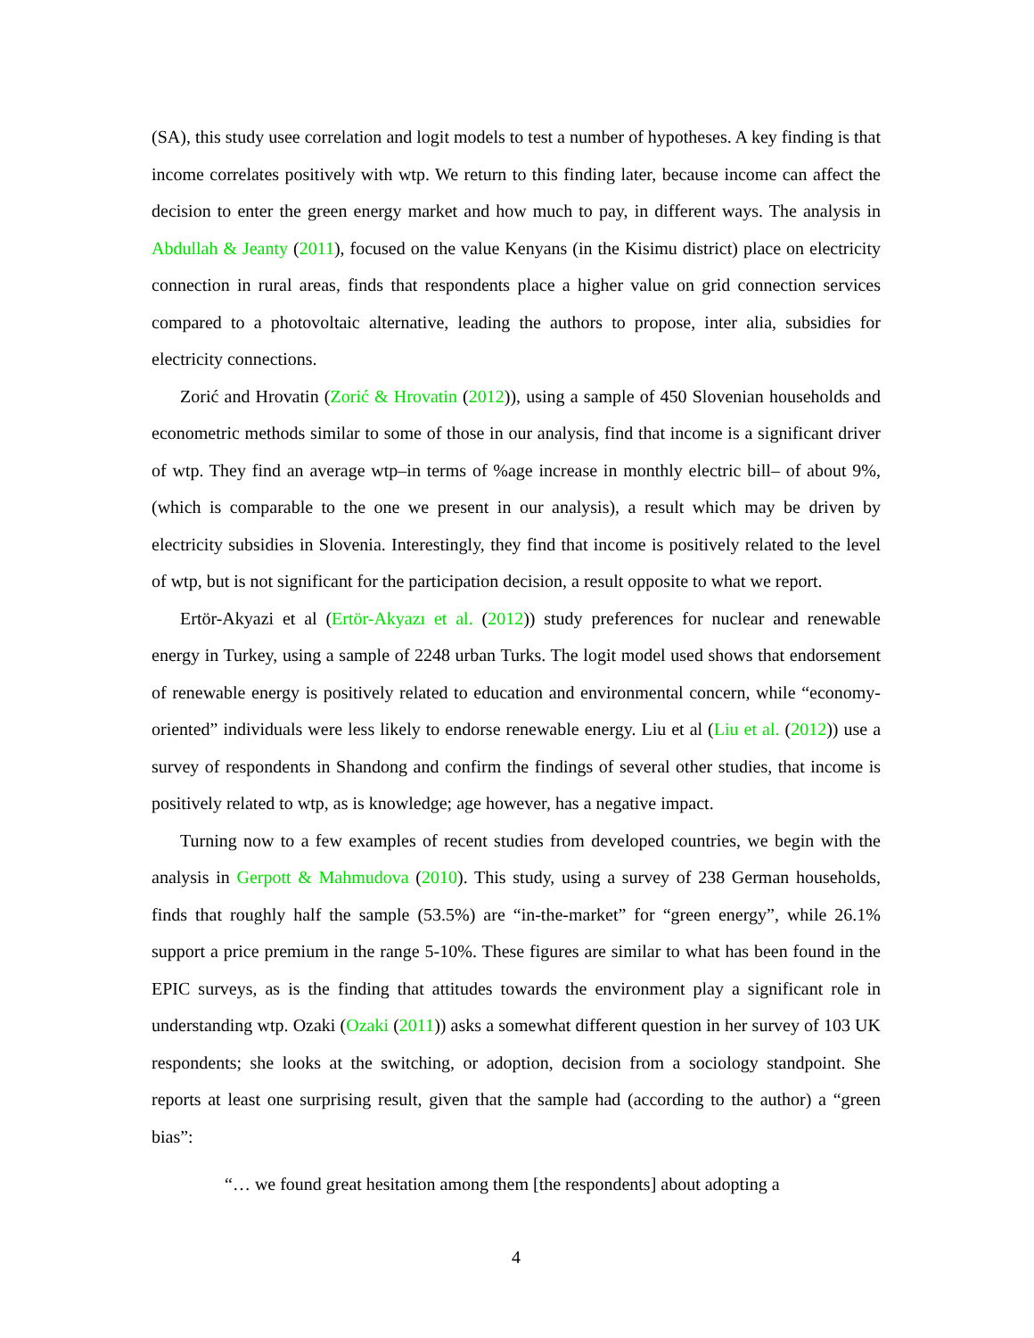(SA), this study usee correlation and logit models to test a number of hypotheses. A key finding is that income correlates positively with wtp. We return to this finding later, because income can affect the decision to enter the green energy market and how much to pay, in different ways. The analysis in Abdullah & Jeanty (2011), focused on the value Kenyans (in the Kisimu district) place on electricity connection in rural areas, finds that respondents place a higher value on grid connection services compared to a photovoltaic alternative, leading the authors to propose, inter alia, subsidies for electricity connections.
Zorić and Hrovatin (Zorić & Hrovatin (2012)), using a sample of 450 Slovenian households and econometric methods similar to some of those in our analysis, find that income is a significant driver of wtp. They find an average wtp–in terms of %age increase in monthly electric bill– of about 9%, (which is comparable to the one we present in our analysis), a result which may be driven by electricity subsidies in Slovenia. Interestingly, they find that income is positively related to the level of wtp, but is not significant for the participation decision, a result opposite to what we report.
Ertör-Akyazi et al (Ertör-Akyazı et al. (2012)) study preferences for nuclear and renewable energy in Turkey, using a sample of 2248 urban Turks. The logit model used shows that endorsement of renewable energy is positively related to education and environmental concern, while “economy-oriented” individuals were less likely to endorse renewable energy. Liu et al (Liu et al. (2012)) use a survey of respondents in Shandong and confirm the findings of several other studies, that income is positively related to wtp, as is knowledge; age however, has a negative impact.
Turning now to a few examples of recent studies from developed countries, we begin with the analysis in Gerpott & Mahmudova (2010). This study, using a survey of 238 German households, finds that roughly half the sample (53.5%) are “in-the-market” for “green energy”, while 26.1% support a price premium in the range 5-10%. These figures are similar to what has been found in the EPIC surveys, as is the finding that attitudes towards the environment play a significant role in understanding wtp. Ozaki (Ozaki (2011)) asks a somewhat different question in her survey of 103 UK respondents; she looks at the switching, or adoption, decision from a sociology standpoint. She reports at least one surprising result, given that the sample had (according to the author) a “green bias”:
“… we found great hesitation among them [the respondents] about adopting a
4